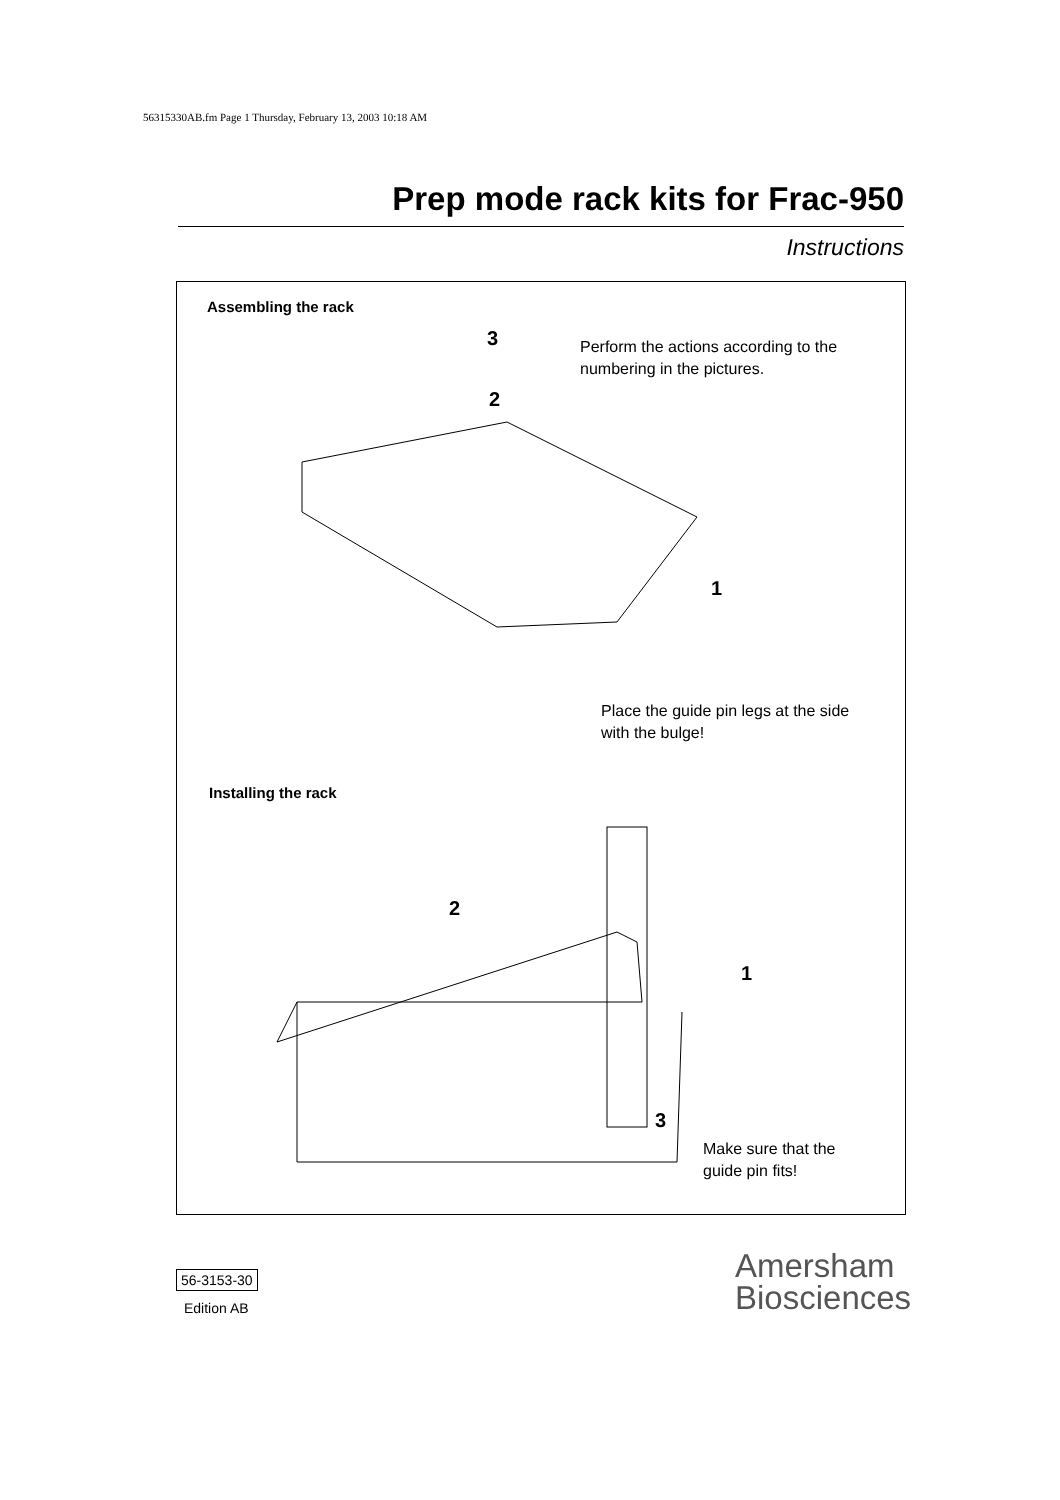56315330AB.fm Page 1 Thursday, February 13, 2003 10:18 AM
Prep mode rack kits for Frac-950
Instructions
Assembling the rack
3
Perform the actions according to the
numbering in the pictures.
2
1
Place the guide pin legs at the side
with the bulge!
Installing the rack
2
1
3
Make sure that the
guide pin fits!
56-3153-30
Edition AB
Amersham
Biosciences